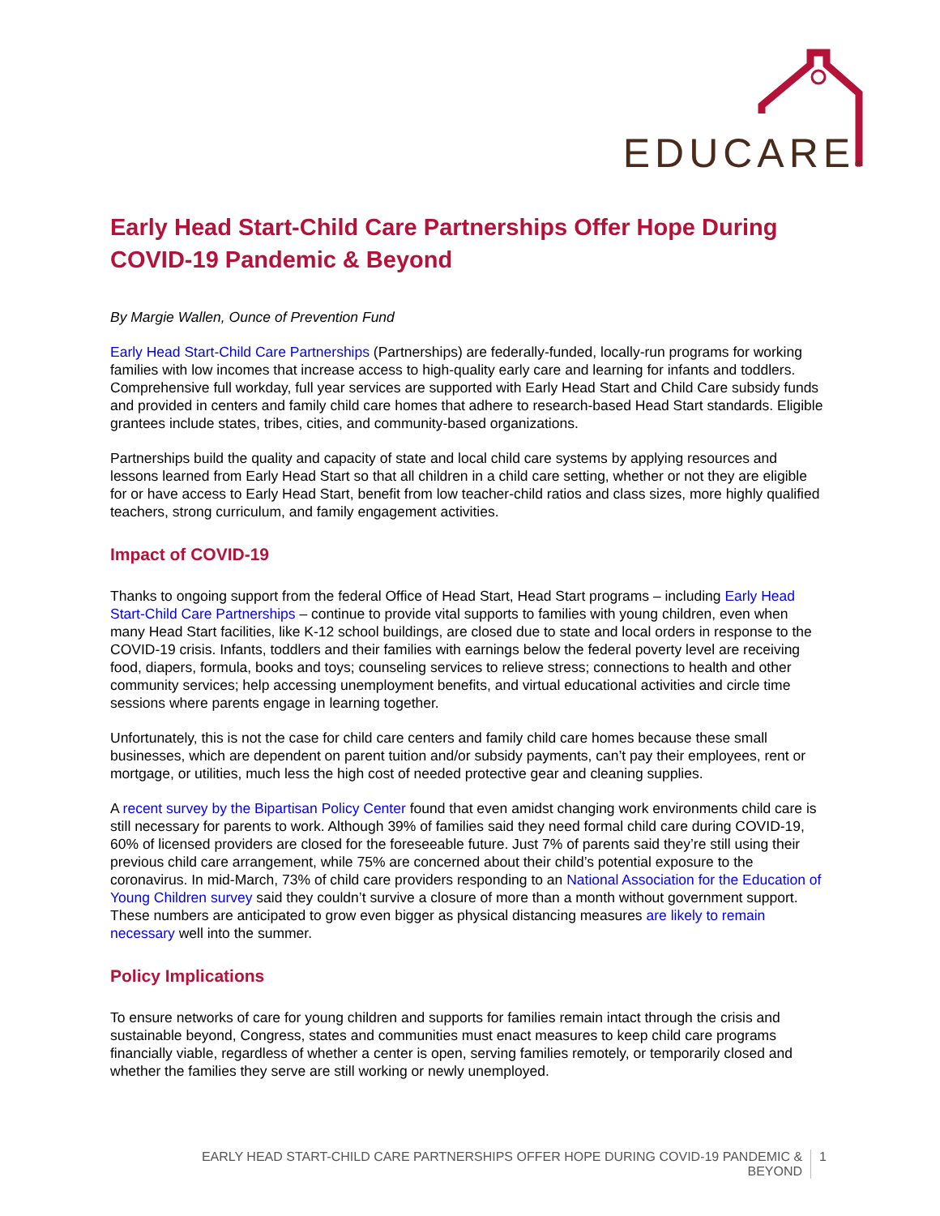EDUCARE®
Early Head Start-Child Care Partnerships Offer Hope During COVID-19 Pandemic & Beyond
By Margie Wallen, Ounce of Prevention Fund
Early Head Start-Child Care Partnerships (Partnerships) are federally-funded, locally-run programs for working families with low incomes that increase access to high-quality early care and learning for infants and toddlers. Comprehensive full workday, full year services are supported with Early Head Start and Child Care subsidy funds and provided in centers and family child care homes that adhere to research-based Head Start standards. Eligible grantees include states, tribes, cities, and community-based organizations.
Partnerships build the quality and capacity of state and local child care systems by applying resources and lessons learned from Early Head Start so that all children in a child care setting, whether or not they are eligible for or have access to Early Head Start, benefit from low teacher-child ratios and class sizes, more highly qualified teachers, strong curriculum, and family engagement activities.
Impact of COVID-19
Thanks to ongoing support from the federal Office of Head Start, Head Start programs – including Early Head Start-Child Care Partnerships – continue to provide vital supports to families with young children, even when many Head Start facilities, like K-12 school buildings, are closed due to state and local orders in response to the COVID-19 crisis. Infants, toddlers and their families with earnings below the federal poverty level are receiving food, diapers, formula, books and toys; counseling services to relieve stress; connections to health and other community services; help accessing unemployment benefits, and virtual educational activities and circle time sessions where parents engage in learning together.
Unfortunately, this is not the case for child care centers and family child care homes because these small businesses, which are dependent on parent tuition and/or subsidy payments, can’t pay their employees, rent or mortgage, or utilities, much less the high cost of needed protective gear and cleaning supplies.
A recent survey by the Bipartisan Policy Center found that even amidst changing work environments child care is still necessary for parents to work. Although 39% of families said they need formal child care during COVID-19, 60% of licensed providers are closed for the foreseeable future. Just 7% of parents said they’re still using their previous child care arrangement, while 75% are concerned about their child’s potential exposure to the coronavirus. In mid-March, 73% of child care providers responding to an National Association for the Education of Young Children survey said they couldn’t survive a closure of more than a month without government support. These numbers are anticipated to grow even bigger as physical distancing measures are likely to remain necessary well into the summer.
Policy Implications
To ensure networks of care for young children and supports for families remain intact through the crisis and sustainable beyond, Congress, states and communities must enact measures to keep child care programs financially viable, regardless of whether a center is open, serving families remotely, or temporarily closed and whether the families they serve are still working or newly unemployed.
EARLY HEAD START-CHILD CARE PARTNERSHIPS OFFER HOPE DURING COVID-19 PANDEMIC &
BEYOND
1